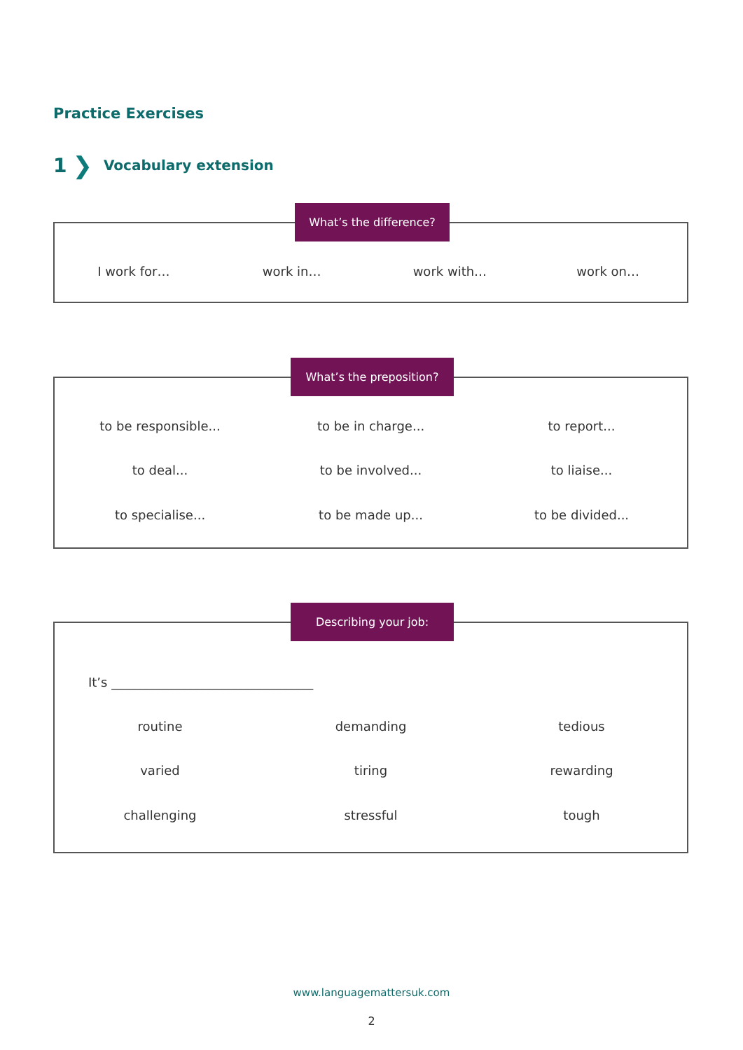Practice Exercises
1 ❯ Vocabulary extension
What’s the difference?
I work for… work in… work with… work on…
What’s the preposition?
to be responsible... to be in charge... to report...
to deal... to be involved... to liaise...
to specialise... to be made up... to be divided...
Describing your job:
It’s ________________________________
routine demanding tedious
varied tiring rewarding
challenging stressful tough
www.languagemattersuk.com
2